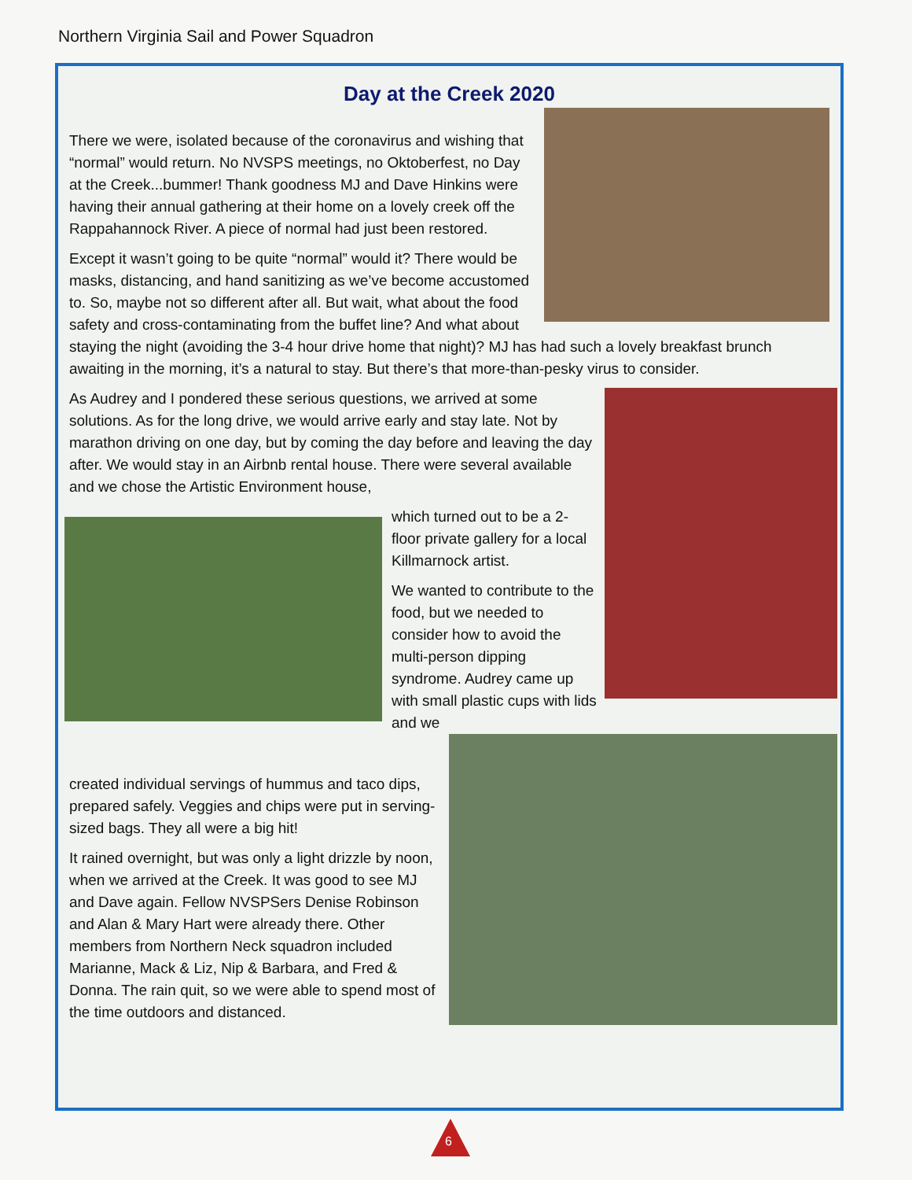Northern Virginia Sail and Power Squadron
Day at the Creek 2020
There we were, isolated because of the coronavirus and wishing that “normal” would return. No NVSPS meetings, no Oktoberfest, no Day at the Creek...bummer! Thank goodness MJ and Dave Hinkins were having their annual gathering at their home on a lovely creek off the Rappahannock River. A piece of normal had just been restored.
Except it wasn’t going to be quite “normal” would it? There would be masks, distancing, and hand sanitizing as we’ve become accustomed to. So, maybe not so different after all. But wait, what about the food safety and cross-contaminating from the buffet line? And what about staying the night (avoiding the 3-4 hour drive home that night)? MJ has had such a lovely breakfast brunch awaiting in the morning, it’s a natural to stay. But there’s that more-than-pesky virus to consider.
As Audrey and I pondered these serious questions, we arrived at some solutions. As for the long drive, we would arrive early and stay late. Not by marathon driving on one day, but by coming the day before and leaving the day after. We would stay in an Airbnb rental house. There were several available and we chose the Artistic Environment house,
which turned out to be a 2-floor private gallery for a local Killmarnock artist.
We wanted to contribute to the food, but we needed to consider how to avoid the multi-person dipping syndrome. Audrey came up with small plastic cups with lids and we
created individual servings of hummus and taco dips, prepared safely. Veggies and chips were put in serving-sized bags. They all were a big hit!
It rained overnight, but was only a light drizzle by noon, when we arrived at the Creek. It was good to see MJ and Dave again. Fellow NVSPSers Denise Robinson and Alan & Mary Hart were already there. Other members from Northern Neck squadron included Marianne, Mack & Liz, Nip & Barbara, and Fred & Donna. The rain quit, so we were able to spend most of the time outdoors and distanced.
6